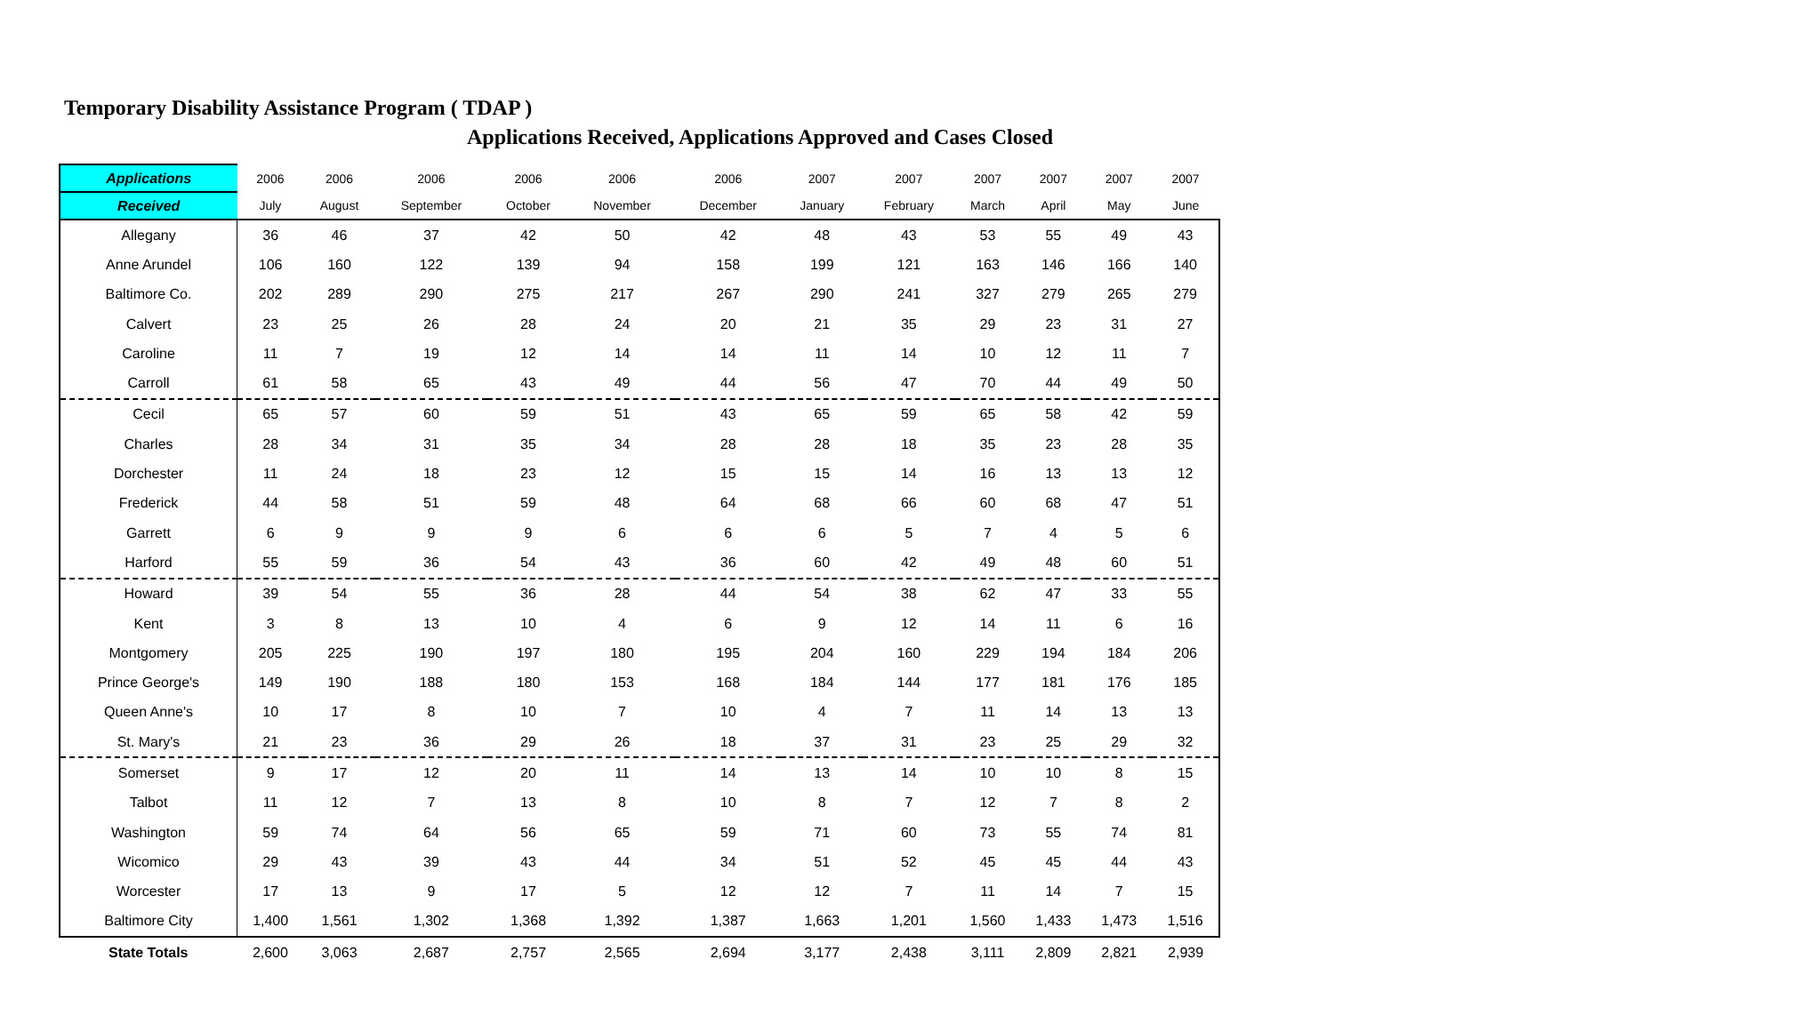Temporary Disability Assistance Program ( TDAP )
Applications Received, Applications Approved and Cases Closed
| Applications | 2006 | 2006 | 2006 | 2006 | 2006 | 2006 | 2007 | 2007 | 2007 | 2007 | 2007 | 2007 |
| --- | --- | --- | --- | --- | --- | --- | --- | --- | --- | --- | --- | --- |
| Received | July | August | September | October | November | December | January | February | March | April | May | June |
| Allegany | 36 | 46 | 37 | 42 | 50 | 42 | 48 | 43 | 53 | 55 | 49 | 43 |
| Anne Arundel | 106 | 160 | 122 | 139 | 94 | 158 | 199 | 121 | 163 | 146 | 166 | 140 |
| Baltimore Co. | 202 | 289 | 290 | 275 | 217 | 267 | 290 | 241 | 327 | 279 | 265 | 279 |
| Calvert | 23 | 25 | 26 | 28 | 24 | 20 | 21 | 35 | 29 | 23 | 31 | 27 |
| Caroline | 11 | 7 | 19 | 12 | 14 | 14 | 11 | 14 | 10 | 12 | 11 | 7 |
| Carroll | 61 | 58 | 65 | 43 | 49 | 44 | 56 | 47 | 70 | 44 | 49 | 50 |
| Cecil | 65 | 57 | 60 | 59 | 51 | 43 | 65 | 59 | 65 | 58 | 42 | 59 |
| Charles | 28 | 34 | 31 | 35 | 34 | 28 | 28 | 18 | 35 | 23 | 28 | 35 |
| Dorchester | 11 | 24 | 18 | 23 | 12 | 15 | 15 | 14 | 16 | 13 | 13 | 12 |
| Frederick | 44 | 58 | 51 | 59 | 48 | 64 | 68 | 66 | 60 | 68 | 47 | 51 |
| Garrett | 6 | 9 | 9 | 9 | 6 | 6 | 6 | 5 | 7 | 4 | 5 | 6 |
| Harford | 55 | 59 | 36 | 54 | 43 | 36 | 60 | 42 | 49 | 48 | 60 | 51 |
| Howard | 39 | 54 | 55 | 36 | 28 | 44 | 54 | 38 | 62 | 47 | 33 | 55 |
| Kent | 3 | 8 | 13 | 10 | 4 | 6 | 9 | 12 | 14 | 11 | 6 | 16 |
| Montgomery | 205 | 225 | 190 | 197 | 180 | 195 | 204 | 160 | 229 | 194 | 184 | 206 |
| Prince George's | 149 | 190 | 188 | 180 | 153 | 168 | 184 | 144 | 177 | 181 | 176 | 185 |
| Queen Anne's | 10 | 17 | 8 | 10 | 7 | 10 | 4 | 7 | 11 | 14 | 13 | 13 |
| St. Mary's | 21 | 23 | 36 | 29 | 26 | 18 | 37 | 31 | 23 | 25 | 29 | 32 |
| Somerset | 9 | 17 | 12 | 20 | 11 | 14 | 13 | 14 | 10 | 10 | 8 | 15 |
| Talbot | 11 | 12 | 7 | 13 | 8 | 10 | 8 | 7 | 12 | 7 | 8 | 2 |
| Washington | 59 | 74 | 64 | 56 | 65 | 59 | 71 | 60 | 73 | 55 | 74 | 81 |
| Wicomico | 29 | 43 | 39 | 43 | 44 | 34 | 51 | 52 | 45 | 45 | 44 | 43 |
| Worcester | 17 | 13 | 9 | 17 | 5 | 12 | 12 | 7 | 11 | 14 | 7 | 15 |
| Baltimore City | 1,400 | 1,561 | 1,302 | 1,368 | 1,392 | 1,387 | 1,663 | 1,201 | 1,560 | 1,433 | 1,473 | 1,516 |
| State Totals | 2,600 | 3,063 | 2,687 | 2,757 | 2,565 | 2,694 | 3,177 | 2,438 | 3,111 | 2,809 | 2,821 | 2,939 |